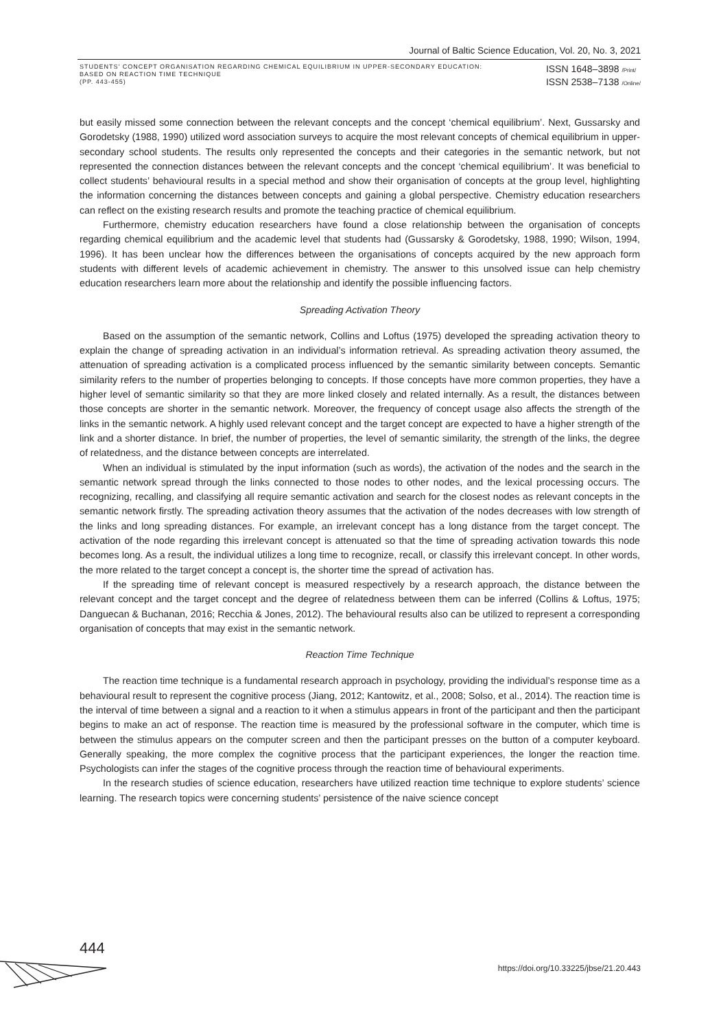Journal of Baltic Science Education, Vol. 20, No. 3, 2021
STUDENTS' CONCEPT ORGANISATION REGARDING CHEMICAL EQUILIBRIUM IN UPPER-SECONDARY EDUCATION: BASED ON REACTION TIME TECHNIQUE
(PP. 443-455)
ISSN 1648–3898 /Print/
ISSN 2538–7138 /Online/
but easily missed some connection between the relevant concepts and the concept ‘chemical equilibrium’. Next, Gussarsky and Gorodetsky (1988, 1990) utilized word association surveys to acquire the most relevant concepts of chemical equilibrium in upper-secondary school students. The results only represented the concepts and their categories in the semantic network, but not represented the connection distances between the relevant concepts and the concept ‘chemical equilibrium’. It was beneficial to collect students’ behavioural results in a special method and show their organisation of concepts at the group level, highlighting the information concerning the distances between concepts and gaining a global perspective. Chemistry education researchers can reflect on the existing research results and promote the teaching practice of chemical equilibrium.
Furthermore, chemistry education researchers have found a close relationship between the organisation of concepts regarding chemical equilibrium and the academic level that students had (Gussarsky & Gorodetsky, 1988, 1990; Wilson, 1994, 1996). It has been unclear how the differences between the organisations of concepts acquired by the new approach form students with different levels of academic achievement in chemistry. The answer to this unsolved issue can help chemistry education researchers learn more about the relationship and identify the possible influencing factors.
Spreading Activation Theory
Based on the assumption of the semantic network, Collins and Loftus (1975) developed the spreading activation theory to explain the change of spreading activation in an individual’s information retrieval. As spreading activation theory assumed, the attenuation of spreading activation is a complicated process influenced by the semantic similarity between concepts. Semantic similarity refers to the number of properties belonging to concepts. If those concepts have more common properties, they have a higher level of semantic similarity so that they are more linked closely and related internally. As a result, the distances between those concepts are shorter in the semantic network. Moreover, the frequency of concept usage also affects the strength of the links in the semantic network. A highly used relevant concept and the target concept are expected to have a higher strength of the link and a shorter distance. In brief, the number of properties, the level of semantic similarity, the strength of the links, the degree of relatedness, and the distance between concepts are interrelated.
When an individual is stimulated by the input information (such as words), the activation of the nodes and the search in the semantic network spread through the links connected to those nodes to other nodes, and the lexical processing occurs. The recognizing, recalling, and classifying all require semantic activation and search for the closest nodes as relevant concepts in the semantic network firstly. The spreading activation theory assumes that the activation of the nodes decreases with low strength of the links and long spreading distances. For example, an irrelevant concept has a long distance from the target concept. The activation of the node regarding this irrelevant concept is attenuated so that the time of spreading activation towards this node becomes long. As a result, the individual utilizes a long time to recognize, recall, or classify this irrelevant concept. In other words, the more related to the target concept a concept is, the shorter time the spread of activation has.
If the spreading time of relevant concept is measured respectively by a research approach, the distance between the relevant concept and the target concept and the degree of relatedness between them can be inferred (Collins & Loftus, 1975; Danguecan & Buchanan, 2016; Recchia & Jones, 2012). The behavioural results also can be utilized to represent a corresponding organisation of concepts that may exist in the semantic network.
Reaction Time Technique
The reaction time technique is a fundamental research approach in psychology, providing the individual’s response time as a behavioural result to represent the cognitive process (Jiang, 2012; Kantowitz, et al., 2008; Solso, et al., 2014). The reaction time is the interval of time between a signal and a reaction to it when a stimulus appears in front of the participant and then the participant begins to make an act of response. The reaction time is measured by the professional software in the computer, which time is between the stimulus appears on the computer screen and then the participant presses on the button of a computer keyboard. Generally speaking, the more complex the cognitive process that the participant experiences, the longer the reaction time. Psychologists can infer the stages of the cognitive process through the reaction time of behavioural experiments.
In the research studies of science education, researchers have utilized reaction time technique to explore students’ science learning. The research topics were concerning students’ persistence of the naive science concept
444
https://doi.org/10.33225/jbse/21.20.443